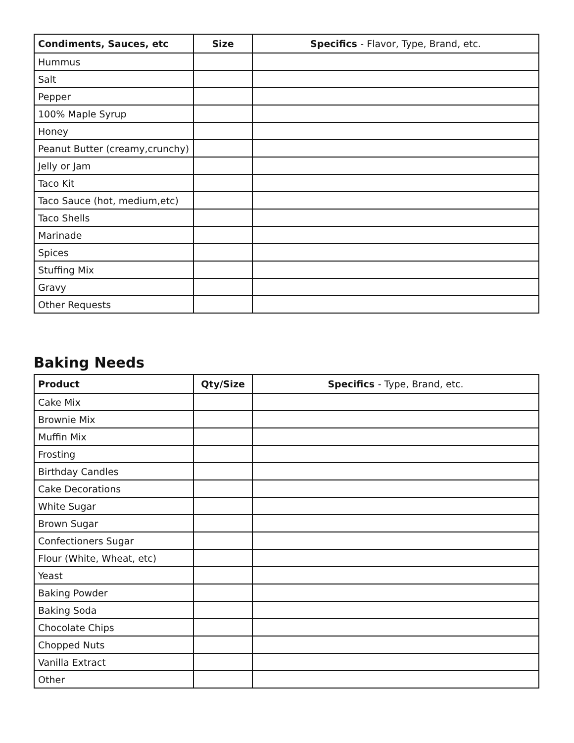| Condiments, Sauces, etc | Size | Specifics - Flavor, Type, Brand, etc. |
| --- | --- | --- |
| Hummus | | |
| Salt | | |
| Pepper | | |
| 100% Maple Syrup | | |
| Honey | | |
| Peanut Butter (creamy,crunchy) | | |
| Jelly or Jam | | |
| Taco Kit | | |
| Taco Sauce (hot, medium,etc) | | |
| Taco Shells | | |
| Marinade | | |
| Spices | | |
| Stuffing Mix | | |
| Gravy | | |
| Other Requests | | |
Baking Needs
| Product | Qty/Size | Specifics - Type, Brand, etc. |
| --- | --- | --- |
| Cake Mix | | |
| Brownie Mix | | |
| Muffin Mix | | |
| Frosting | | |
| Birthday Candles | | |
| Cake Decorations | | |
| White Sugar | | |
| Brown Sugar | | |
| Confectioners Sugar | | |
| Flour (White, Wheat, etc) | | |
| Yeast | | |
| Baking Powder | | |
| Baking Soda | | |
| Chocolate Chips | | |
| Chopped Nuts | | |
| Vanilla Extract | | |
| Other | | |